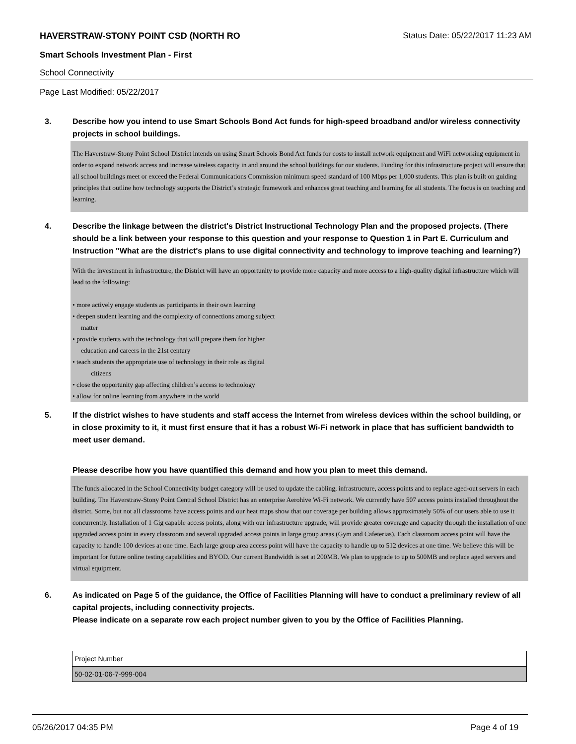HAVERSTRAW-STONY POINT CSD (NORTH RO Status Date: 05/22/2017 11:23 AM
Smart Schools Investment Plan - First
School Connectivity
Page Last Modified: 05/22/2017
3. Describe how you intend to use Smart Schools Bond Act funds for high-speed broadband and/or wireless connectivity projects in school buildings.
The Haverstraw-Stony Point School District intends on using Smart Schools Bond Act funds for costs to install network equipment and WiFi networking equipment in order to expand network access and increase wireless capacity in and around the school buildings for our students. Funding for this infrastructure project will ensure that all school buildings meet or exceed the Federal Communications Commission minimum speed standard of 100 Mbps per 1,000 students. This plan is built on guiding principles that outline how technology supports the District’s strategic framework and enhances great teaching and learning for all students. The focus is on teaching and learning.
4. Describe the linkage between the district's District Instructional Technology Plan and the proposed projects. (There should be a link between your response to this question and your response to Question 1 in Part E. Curriculum and Instruction "What are the district's plans to use digital connectivity and technology to improve teaching and learning?)
With the investment in infrastructure, the District will have an opportunity to provide more capacity and more access to a high-quality digital infrastructure which will lead to the following:
• more actively engage students as participants in their own learning
• deepen student learning and the complexity of connections among subject
matter
• provide students with the technology that will prepare them for higher
education and careers in the 21st century
• teach students the appropriate use of technology in their role as digital
citizens
• close the opportunity gap affecting children’s access to technology
• allow for online learning from anywhere in the world
5. If the district wishes to have students and staff access the Internet from wireless devices within the school building, or in close proximity to it, it must first ensure that it has a robust Wi-Fi network in place that has sufficient bandwidth to meet user demand.
Please describe how you have quantified this demand and how you plan to meet this demand.
The funds allocated in the School Connectivity budget category will be used to update the cabling, infrastructure, access points and to replace aged-out servers in each building. The Haverstraw-Stony Point Central School District has an enterprise Aerohive Wi-Fi network. We currently have 507 access points installed throughout the district. Some, but not all classrooms have access points and our heat maps show that our coverage per building allows approximately 50% of our users able to use it concurrently. Installation of 1 Gig capable access points, along with our infrastructure upgrade, will provide greater coverage and capacity through the installation of one upgraded access point in every classroom and several upgraded access points in large group areas (Gym and Cafeterias). Each classroom access point will have the capacity to handle 100 devices at one time. Each large group area access point will have the capacity to handle up to 512 devices at one time. We believe this will be important for future online testing capabilities and BYOD. Our current Bandwidth is set at 200MB. We plan to upgrade to up to 500MB and replace aged servers and virtual equipment.
6. As indicated on Page 5 of the guidance, the Office of Facilities Planning will have to conduct a preliminary review of all capital projects, including connectivity projects.
Please indicate on a separate row each project number given to you by the Office of Facilities Planning.
| Project Number |
| --- |
| 50-02-01-06-7-999-004 |
05/26/2017 04:35 PM Page 4 of 19